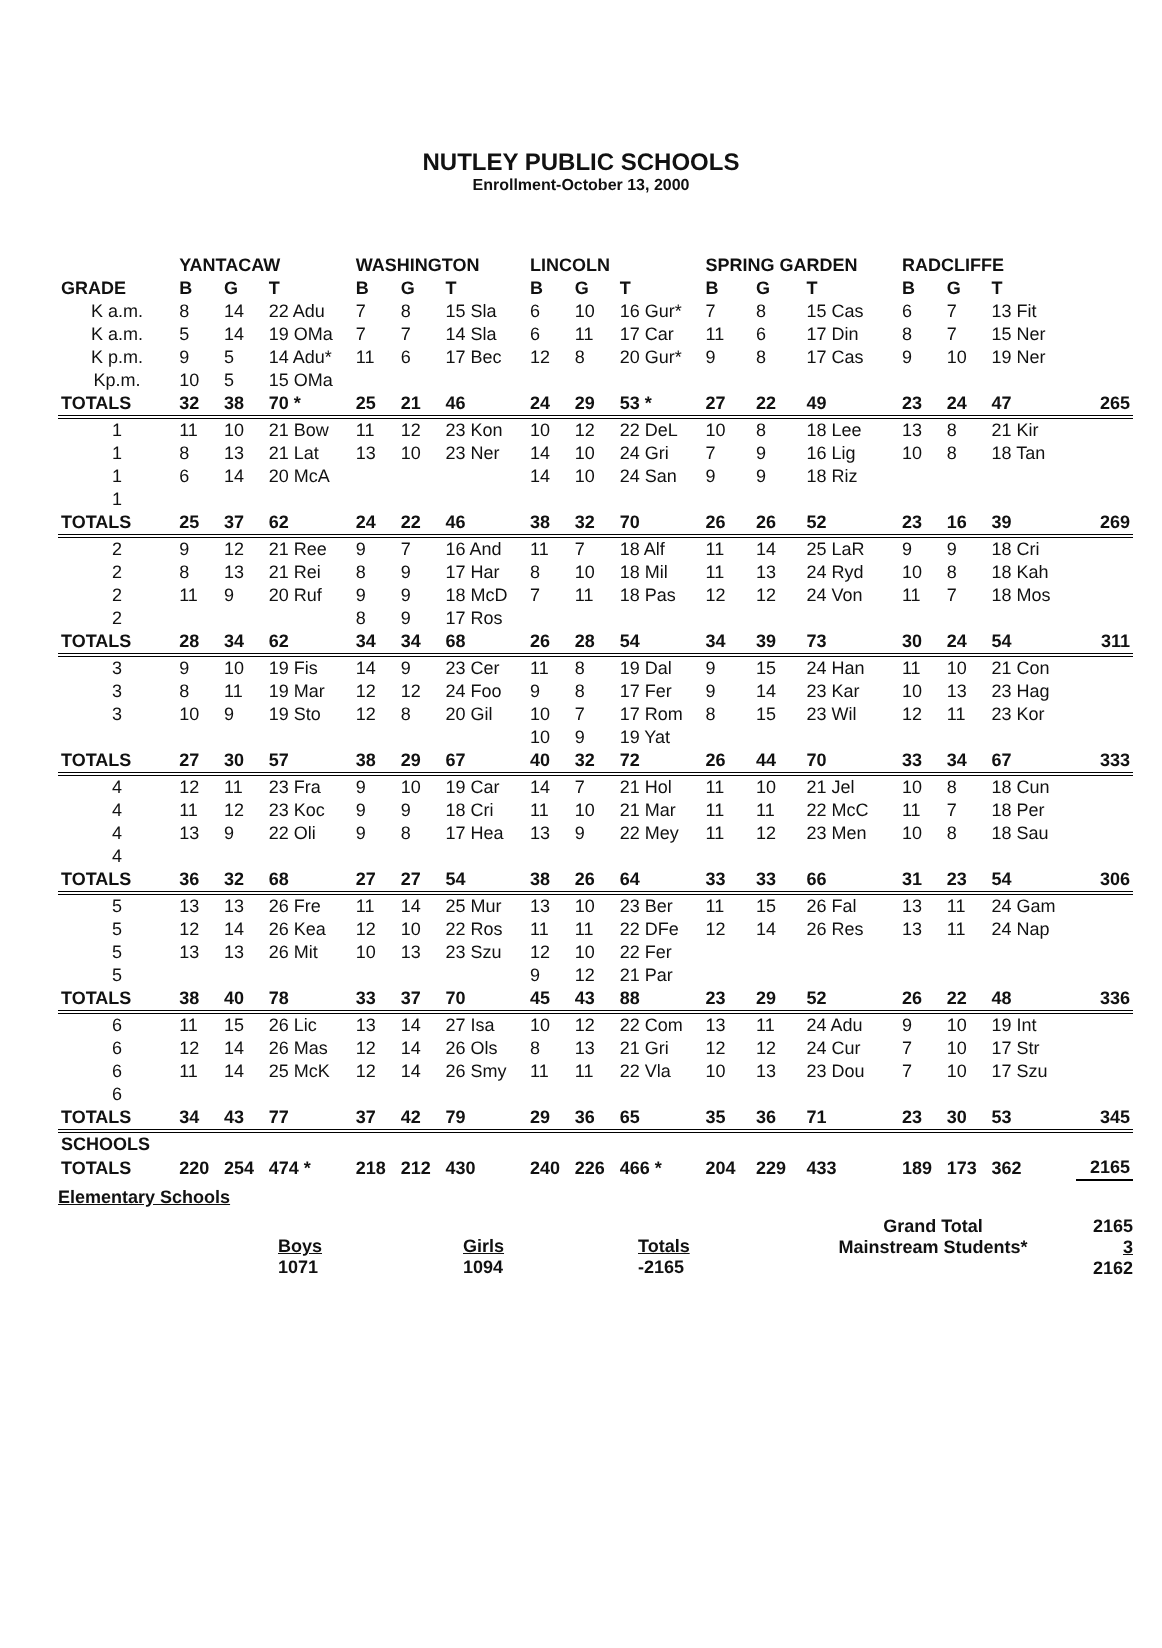NUTLEY PUBLIC SCHOOLS
Enrollment-October 13, 2000
| | YANTACAW | | | WASHINGTON | | | LINCOLN | | | SPRING GARDEN | | | RADCLIFFE | | | |
| --- | --- | --- | --- | --- | --- | --- | --- | --- | --- | --- | --- | --- | --- | --- | --- | --- |
| GRADE | B | G | T | B | G | T | B | G | T | B | G | T | B | G | T | |
| K a.m. | 8 | 14 | 22 Adu | 7 | 8 | 15 Sla | 6 | 10 | 16 Gur* | 7 | 8 | 15 Cas | 6 | 7 | 13 Fit | |
| K a.m. | 5 | 14 | 19 OMa | 7 | 7 | 14 Sla | 6 | 11 | 17 Car | 11 | 6 | 17 Din | 8 | 7 | 15 Ner | |
| K p.m. | 9 | 5 | 14 Adu* | 11 | 6 | 17 Bec | 12 | 8 | 20 Gur* | 9 | 8 | 17 Cas | 9 | 10 | 19 Ner | |
| Kp.m. | 10 | 5 | 15 OMa | | | | | | | | | | | | | |
| TOTALS | 32 | 38 | 70 * | 25 | 21 | 46 | 24 | 29 | 53 * | 27 | 22 | 49 | 23 | 24 | 47 | 265 |
| 1 | 11 | 10 | 21 Bow | 11 | 12 | 23 Kon | 10 | 12 | 22 DeL | 10 | 8 | 18 Lee | 13 | 8 | 21 Kir | |
| 1 | 8 | 13 | 21 Lat | 13 | 10 | 23 Ner | 14 | 10 | 24 Gri | 7 | 9 | 16 Lig | 10 | 8 | 18 Tan | |
| 1 | 6 | 14 | 20 McA | | | | 14 | 10 | 24 San | 9 | 9 | 18 Riz | | | | |
| 1 | | | | | | | | | | | | | | | | |
| TOTALS | 25 | 37 | 62 | 24 | 22 | 46 | 38 | 32 | 70 | 26 | 26 | 52 | 23 | 16 | 39 | 269 |
| 2 | 9 | 12 | 21 Ree | 9 | 7 | 16 And | 11 | 7 | 18 Alf | 11 | 14 | 25 LaR | 9 | 9 | 18 Cri | |
| 2 | 8 | 13 | 21 Rei | 8 | 9 | 17 Har | 8 | 10 | 18 Mil | 11 | 13 | 24 Ryd | 10 | 8 | 18 Kah | |
| 2 | 11 | 9 | 20 Ruf | 9 | 9 | 18 McD | 7 | 11 | 18 Pas | 12 | 12 | 24 Von | 11 | 7 | 18 Mos | |
| 2 | | | | 8 | 9 | 17 Ros | | | | | | | | | | |
| TOTALS | 28 | 34 | 62 | 34 | 34 | 68 | 26 | 28 | 54 | 34 | 39 | 73 | 30 | 24 | 54 | 311 |
| 3 | 9 | 10 | 19 Fis | 14 | 9 | 23 Cer | 11 | 8 | 19 Dal | 9 | 15 | 24 Han | 11 | 10 | 21 Con | |
| 3 | 8 | 11 | 19 Mar | 12 | 12 | 24 Foo | 9 | 8 | 17 Fer | 9 | 14 | 23 Kar | 10 | 13 | 23 Hag | |
| 3 | 10 | 9 | 19 Sto | 12 | 8 | 20 Gil | 10 | 7 | 17 Rom | 8 | 15 | 23 Wil | 12 | 11 | 23 Kor | |
| | | | | | | | 10 | 9 | 19 Yat | | | | | | | |
| TOTALS | 27 | 30 | 57 | 38 | 29 | 67 | 40 | 32 | 72 | 26 | 44 | 70 | 33 | 34 | 67 | 333 |
| 4 | 12 | 11 | 23 Fra | 9 | 10 | 19 Car | 14 | 7 | 21 Hol | 11 | 10 | 21 Jel | 10 | 8 | 18 Cun | |
| 4 | 11 | 12 | 23 Koc | 9 | 9 | 18 Cri | 11 | 10 | 21 Mar | 11 | 11 | 22 McC | 11 | 7 | 18 Per | |
| 4 | 13 | 9 | 22 Oli | 9 | 8 | 17 Hea | 13 | 9 | 22 Mey | 11 | 12 | 23 Men | 10 | 8 | 18 Sau | |
| 4 | | | | | | | | | | | | | | | | |
| TOTALS | 36 | 32 | 68 | 27 | 27 | 54 | 38 | 26 | 64 | 33 | 33 | 66 | 31 | 23 | 54 | 306 |
| 5 | 13 | 13 | 26 Fre | 11 | 14 | 25 Mur | 13 | 10 | 23 Ber | 11 | 15 | 26 Fal | 13 | 11 | 24 Gam | |
| 5 | 12 | 14 | 26 Kea | 12 | 10 | 22 Ros | 11 | 11 | 22 DFe | 12 | 14 | 26 Res | 13 | 11 | 24 Nap | |
| 5 | 13 | 13 | 26 Mit | 10 | 13 | 23 Szu | 12 | 10 | 22 Fer | | | | | | | |
| 5 | | | | | | | 9 | 12 | 21 Par | | | | | | | |
| TOTALS | 38 | 40 | 78 | 33 | 37 | 70 | 45 | 43 | 88 | 23 | 29 | 52 | 26 | 22 | 48 | 336 |
| 6 | 11 | 15 | 26 Lic | 13 | 14 | 27 Isa | 10 | 12 | 22 Com | 13 | 11 | 24 Adu | 9 | 10 | 19 Int | |
| 6 | 12 | 14 | 26 Mas | 12 | 14 | 26 Ols | 8 | 13 | 21 Gri | 12 | 12 | 24 Cur | 7 | 10 | 17 Str | |
| 6 | 11 | 14 | 25 McK | 12 | 14 | 26 Smy | 11 | 11 | 22 Vla | 10 | 13 | 23 Dou | 7 | 10 | 17 Szu | |
| 6 | | | | | | | | | | | | | | | | |
| TOTALS | 34 | 43 | 77 | 37 | 42 | 79 | 29 | 36 | 65 | 35 | 36 | 71 | 23 | 30 | 53 | 345 |
| SCHOOLS | | | | | | | | | | | | | | | | |
| TOTALS | 220 | 254 | 474 * | 218 | 212 | 430 | 240 | 226 | 466 * | 204 | 229 | 433 | 189 | 173 | 362 | 2165 |
Elementary Schools
Boys
1071
Girls
1094
Totals
-2165
Grand Total
Mainstream Students*
2165
3
2162